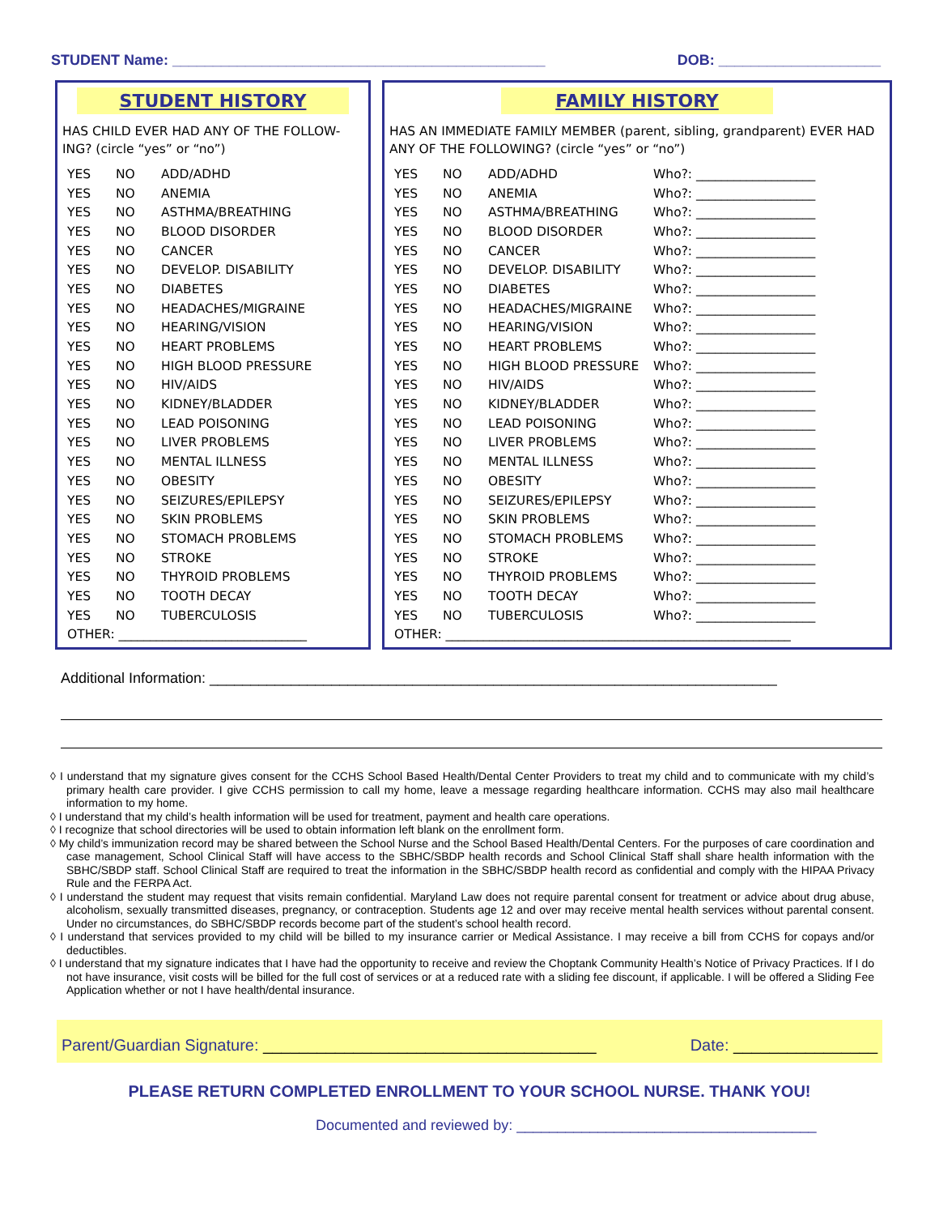STUDENT Name: ______________________________________________ DOB: ____________________
STUDENT HISTORY
HAS CHILD EVER HAD ANY OF THE FOLLOW-ING? (circle “yes” or “no”)
| YES | NO | ADD/ADHD |
| YES | NO | ANEMIA |
| YES | NO | ASTHMA/BREATHING |
| YES | NO | BLOOD DISORDER |
| YES | NO | CANCER |
| YES | NO | DEVELOP. DISABILITY |
| YES | NO | DIABETES |
| YES | NO | HEADACHES/MIGRAINE |
| YES | NO | HEARING/VISION |
| YES | NO | HEART PROBLEMS |
| YES | NO | HIGH BLOOD PRESSURE |
| YES | NO | HIV/AIDS |
| YES | NO | KIDNEY/BLADDER |
| YES | NO | LEAD POISONING |
| YES | NO | LIVER PROBLEMS |
| YES | NO | MENTAL ILLNESS |
| YES | NO | OBESITY |
| YES | NO | SEIZURES/EPILEPSY |
| YES | NO | SKIN PROBLEMS |
| YES | NO | STOMACH PROBLEMS |
| YES | NO | STROKE |
| YES | NO | THYROID PROBLEMS |
| YES | NO | TOOTH DECAY |
| YES | NO | TUBERCULOSIS |
| OTHER: ______________________________ | | |
FAMILY HISTORY
HAS AN IMMEDIATE FAMILY MEMBER (parent, sibling, grandparent) EVER HAD ANY OF THE FOLLOWING? (circle “yes” or “no”)
| YES | NO | ADD/ADHD | Who?: ___________________ |
| YES | NO | ANEMIA | Who?: ___________________ |
| YES | NO | ASTHMA/BREATHING | Who?: ___________________ |
| YES | NO | BLOOD DISORDER | Who?: ___________________ |
| YES | NO | CANCER | Who?: ___________________ |
| YES | NO | DEVELOP. DISABILITY | Who?: ___________________ |
| YES | NO | DIABETES | Who?: ___________________ |
| YES | NO | HEADACHES/MIGRAINE | Who?: ___________________ |
| YES | NO | HEARING/VISION | Who?: ___________________ |
| YES | NO | HEART PROBLEMS | Who?: ___________________ |
| YES | NO | HIGH BLOOD PRESSURE | Who?: ___________________ |
| YES | NO | HIV/AIDS | Who?: ___________________ |
| YES | NO | KIDNEY/BLADDER | Who?: ___________________ |
| YES | NO | LEAD POISONING | Who?: ___________________ |
| YES | NO | LIVER PROBLEMS | Who?: ___________________ |
| YES | NO | MENTAL ILLNESS | Who?: ___________________ |
| YES | NO | OBESITY | Who?: ___________________ |
| YES | NO | SEIZURES/EPILEPSY | Who?: ___________________ |
| YES | NO | SKIN PROBLEMS | Who?: ___________________ |
| YES | NO | STOMACH PROBLEMS | Who?: ___________________ |
| YES | NO | STROKE | Who?: ___________________ |
| YES | NO | THYROID PROBLEMS | Who?: ___________________ |
| YES | NO | TOOTH DECAY | Who?: ___________________ |
| YES | NO | TUBERCULOSIS | Who?: ___________________ |
| OTHER: _______________________________________________________ | | | |
Additional Information: ______________________________________________________________________
◊ I understand that my signature gives consent for the CCHS School Based Health/Dental Center Providers to treat my child and to communicate with my child’s primary health care provider. I give CCHS permission to call my home, leave a message regarding healthcare information. CCHS may also mail healthcare information to my home.
◊ I understand that my child’s health information will be used for treatment, payment and health care operations.
◊ I recognize that school directories will be used to obtain information left blank on the enrollment form.
◊ My child’s immunization record may be shared between the School Nurse and the School Based Health/Dental Centers. For the purposes of care coordination and case management, School Clinical Staff will have access to the SBHC/SBDP health records and School Clinical Staff shall share health information with the SBHC/SBDP staff. School Clinical Staff are required to treat the information in the SBHC/SBDP health record as confidential and comply with the HIPAA Privacy Rule and the FERPA Act.
◊ I understand the student may request that visits remain confidential. Maryland Law does not require parental consent for treatment or advice about drug abuse, alcoholism, sexually transmitted diseases, pregnancy, or contraception. Students age 12 and over may receive mental health services without parental consent. Under no circumstances, do SBHC/SBDP records become part of the student’s school health record.
◊ I understand that services provided to my child will be billed to my insurance carrier or Medical Assistance. I may receive a bill from CCHS for copays and/or deductibles.
◊ I understand that my signature indicates that I have had the opportunity to receive and review the Choptank Community Health’s Notice of Privacy Practices. If I do not have insurance, visit costs will be billed for the full cost of services or at a reduced rate with a sliding fee discount, if applicable. I will be offered a Sliding Fee Application whether or not I have health/dental insurance.
Parent/Guardian Signature: _____________________________________ Date: ________________
PLEASE RETURN COMPLETED ENROLLMENT TO YOUR SCHOOL NURSE. THANK YOU!
Documented and reviewed by: _____________________________________